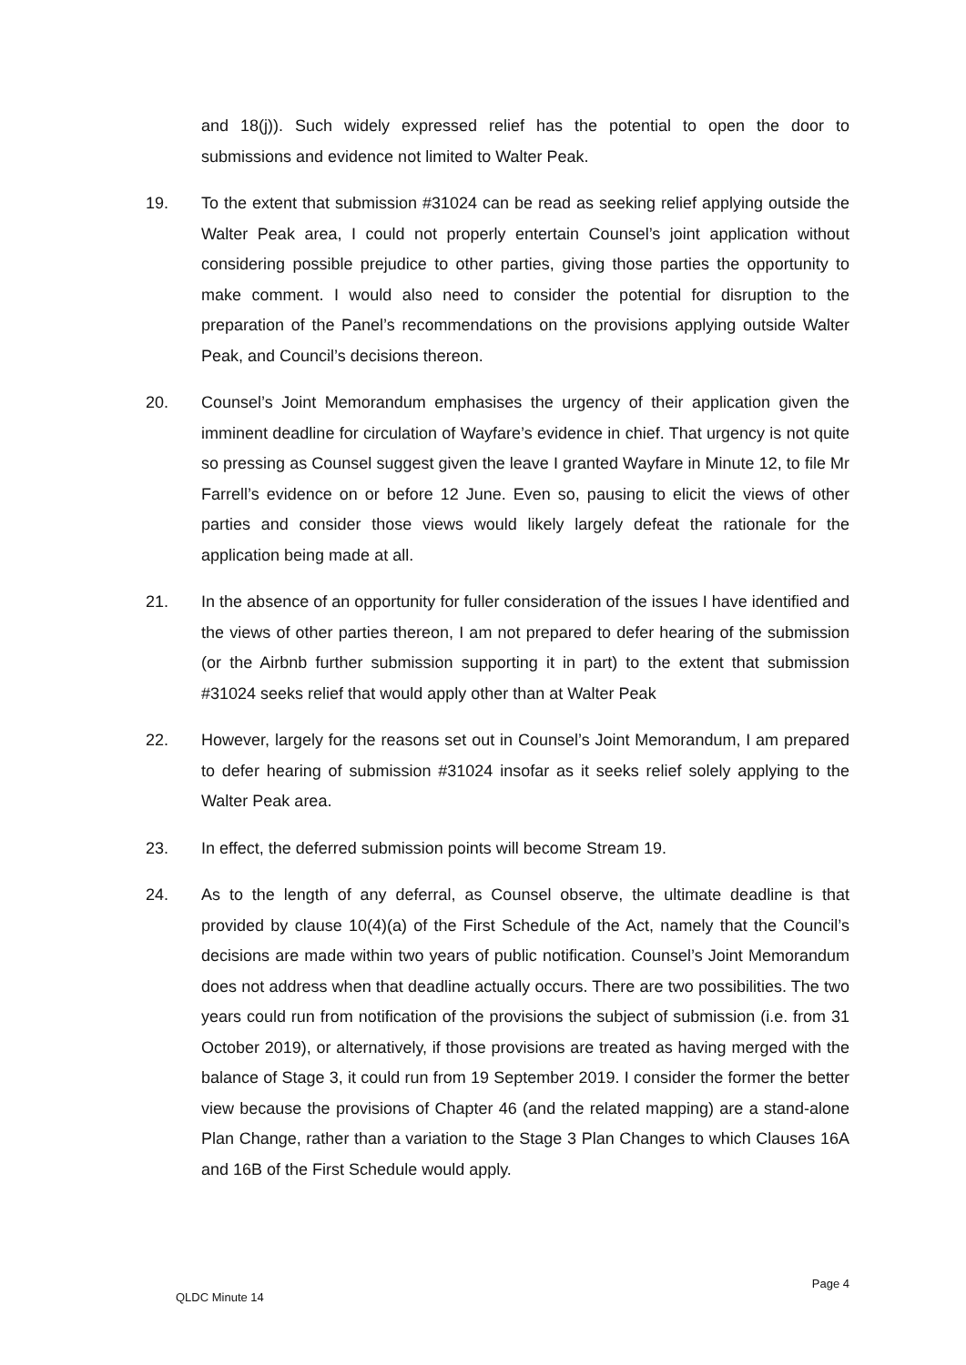and 18(j)). Such widely expressed relief has the potential to open the door to submissions and evidence not limited to Walter Peak.
19. To the extent that submission #31024 can be read as seeking relief applying outside the Walter Peak area, I could not properly entertain Counsel’s joint application without considering possible prejudice to other parties, giving those parties the opportunity to make comment. I would also need to consider the potential for disruption to the preparation of the Panel’s recommendations on the provisions applying outside Walter Peak, and Council’s decisions thereon.
20. Counsel’s Joint Memorandum emphasises the urgency of their application given the imminent deadline for circulation of Wayfare’s evidence in chief. That urgency is not quite so pressing as Counsel suggest given the leave I granted Wayfare in Minute 12, to file Mr Farrell’s evidence on or before 12 June. Even so, pausing to elicit the views of other parties and consider those views would likely largely defeat the rationale for the application being made at all.
21. In the absence of an opportunity for fuller consideration of the issues I have identified and the views of other parties thereon, I am not prepared to defer hearing of the submission (or the Airbnb further submission supporting it in part) to the extent that submission #31024 seeks relief that would apply other than at Walter Peak
22. However, largely for the reasons set out in Counsel’s Joint Memorandum, I am prepared to defer hearing of submission #31024 insofar as it seeks relief solely applying to the Walter Peak area.
23. In effect, the deferred submission points will become Stream 19.
24. As to the length of any deferral, as Counsel observe, the ultimate deadline is that provided by clause 10(4)(a) of the First Schedule of the Act, namely that the Council’s decisions are made within two years of public notification. Counsel’s Joint Memorandum does not address when that deadline actually occurs. There are two possibilities. The two years could run from notification of the provisions the subject of submission (i.e. from 31 October 2019), or alternatively, if those provisions are treated as having merged with the balance of Stage 3, it could run from 19 September 2019. I consider the former the better view because the provisions of Chapter 46 (and the related mapping) are a stand-alone Plan Change, rather than a variation to the Stage 3 Plan Changes to which Clauses 16A and 16B of the First Schedule would apply.
Page 4
QLDC Minute 14